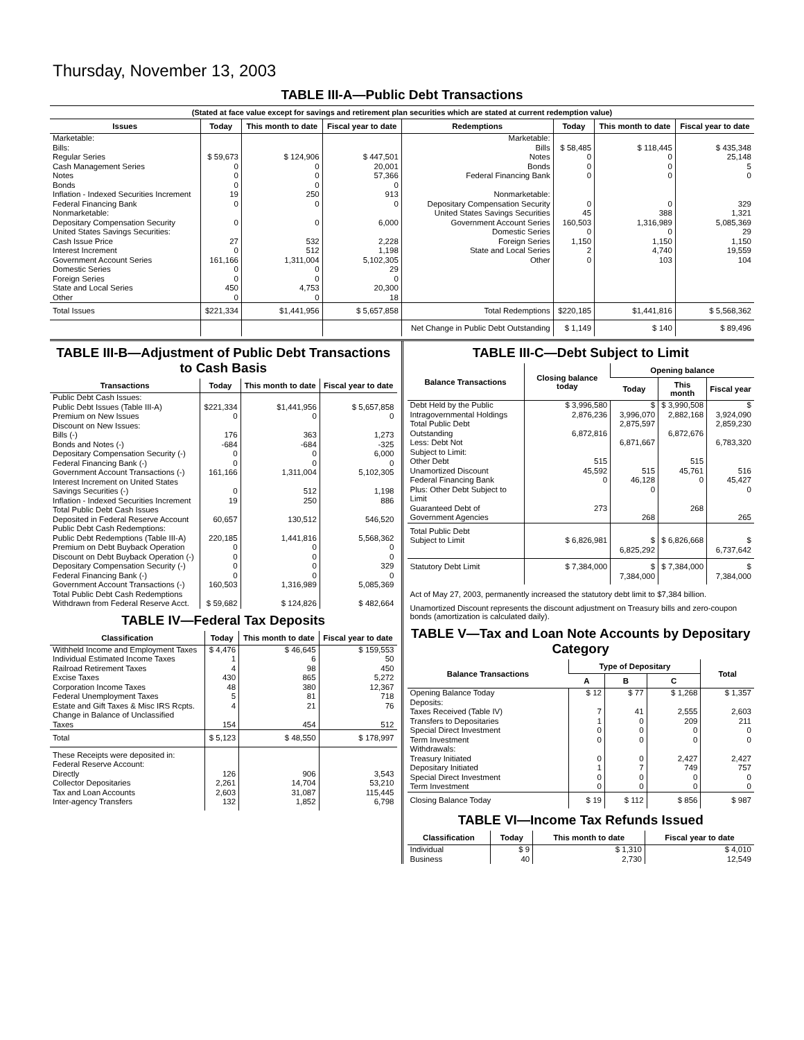Thursday, November 13, 2003
TABLE III-A—Public Debt Transactions
(Stated at face value except for savings and retirement plan securities which are stated at current redemption value)
| Issues | Today | This month to date | Fiscal year to date | Redemptions | Today | This month to date | Fiscal year to date |
| --- | --- | --- | --- | --- | --- | --- | --- |
| Marketable: Bills: Regular Series Cash Management Series Notes Bonds Inflation - Indexed Securities Increment Federal Financing Bank Nonmarketable: Depositary Compensation Security United States Savings Securities: Cash Issue Price Interest Increment Government Account Series Domestic Series Foreign Series State and Local Series Other | $ 59,673 0 0 0 19 0 0 27 0 161,166 0 0 450 0 | $ 124,906 0 0 0 250 0 0 532 512 1,311,004 0 0 4,753 0 | $ 447,501 20,001 57,366 0 913 0 6,000 2,228 1,198 5,102,305 29 0 20,300 18 | Marketable: Bills Notes Bonds Federal Financing Bank Nonmarketable: Depositary Compensation Security United States Savings Securities Government Account Series Domestic Series Foreign Series State and Local Series Other | $ 58,485 0 0 0 0 45 160,503 0 1,150 2 0 | $ 118,445 0 0 0 0 388 1,316,989 0 1,150 4,740 103 | $ 435,348 25,148 5 0 329 1,321 5,085,369 29 1,150 19,559 104 |
| Total Issues | $221,334 | $1,441,956 | $ 5,657,858 | Total Redemptions | $220,185 | $1,441,816 | $ 5,568,362 |
| | | | | Net Change in Public Debt Outstanding | $ 1,149 | $ 140 | $ 89,496 |
TABLE III-B—Adjustment of Public Debt Transactions to Cash Basis
| Transactions | Today | This month to date | Fiscal year to date |
| --- | --- | --- | --- |
| Public Debt Cash Issues: Public Debt Issues (Table III-A) Premium on New Issues Discount on New Issues: Bills (-) Bonds and Notes (-) Depositary Compensation Security (-) Federal Financing Bank (-) Government Account Transactions (-) Interest Increment on United States Savings Securities (-) Inflation - Indexed Securities Increment Total Public Debt Cash Issues Deposited in Federal Reserve Account Public Debt Cash Redemptions: Public Debt Redemptions (Table III-A) Premium on Debt Buyback Operation Discount on Debt Buyback Operation (-) Depositary Compensation Security (-) Federal Financing Bank (-) Government Account Transactions (-) Total Public Debt Cash Redemptions Withdrawn from Federal Reserve Acct. | $221,334 0 176 -684 0 0 161,166 0 19 60,657 220,185 0 0 0 0 160,503 $ 59,682 | $1,441,956 0 363 -684 0 0 1,311,004 512 250 130,512 1,441,816 0 0 0 0 1,316,989 $ 124,826 | $ 5,657,858 0 1,273 -325 6,000 0 5,102,305 1,198 886 546,520 5,568,362 0 0 329 0 5,085,369 $ 482,664 |
TABLE IV—Federal Tax Deposits
| Classification | Today | This month to date | Fiscal year to date |
| --- | --- | --- | --- |
| Withheld Income and Employment Taxes Individual Estimated Income Taxes Railroad Retirement Taxes Excise Taxes Corporation Income Taxes Federal Unemployment Taxes Estate and Gift Taxes & Misc IRS Rcpts. Change in Balance of Unclassified Taxes | $ 4,476 1 4 430 48 5 4 154 | $ 46,645 6 98 865 380 81 21 454 | $ 159,553 50 450 5,272 12,367 718 76 512 |
| Total | $ 5,123 | $ 48,550 | $ 178,997 |
| These Receipts were deposited in: Federal Reserve Account: Directly Collector Depositaries Tax and Loan Accounts Inter-agency Transfers | 126 2,261 2,603 132 | 906 14,704 31,087 1,852 | 3,543 53,210 115,445 6,798 |
TABLE III-C—Debt Subject to Limit
| Balance Transactions | Closing balance today | Opening balance | | |
| --- | --- | --- | --- | --- |
| | | Today | This month | Fiscal year |
| Debt Held by the Public Intragovernmental Holdings Total Public Debt Outstanding Less: Debt Not Subject to Limit: Other Debt Unamortized Discount Federal Financing Bank Plus: Other Debt Subject to Limit Guaranteed Debt of Government Agencies | $ 3,996,580 2,876,236 6,872,816 515 45,592 0 273 | $ 3,996,070 2,875,597 6,871,667 515 46,128 0 268 | $ 3,990,508 2,882,168 6,872,676 515 45,761 0 268 | $ 3,924,090 2,859,230 6,783,320 516 45,427 0 265 |
| Total Public Debt Subject to Limit | $ 6,826,981 | $ 6,825,292 | $ 6,826,668 | $ 6,737,642 |
| Statutory Debt Limit | $ 7,384,000 | $ 7,384,000 | $ 7,384,000 | $ 7,384,000 |
Act of May 27, 2003, permanently increased the statutory debt limit to $7,384 billion.
Unamortized Discount represents the discount adjustment on Treasury bills and zero-coupon bonds (amortization is calculated daily).
TABLE V—Tax and Loan Note Accounts by Depositary Category
| Balance Transactions | Type of Depositary | | | Total |
| --- | --- | --- | --- | --- |
| | A | B | C | |
| Opening Balance Today Deposits: Taxes Received (Table IV) Transfers to Depositaries Special Direct Investment Term Investment Withdrawals: Treasury Initiated Depositary Initiated Special Direct Investment Term Investment | $ 12 7 1 0 0 0 1 0 0 | $ 77 41 0 0 0 0 7 0 0 | $ 1,268 2,555 209 0 0 2,427 749 0 0 | $ 1,357 2,603 211 0 0 2,427 757 0 0 |
| Closing Balance Today | $ 19 | $ 112 | $ 856 | $ 987 |
TABLE VI—Income Tax Refunds Issued
| Classification | Today | This month to date | Fiscal year to date |
| --- | --- | --- | --- |
| Individual Business | $ 9 40 | $ 1,310 2,730 | $ 4,010 12,549 |